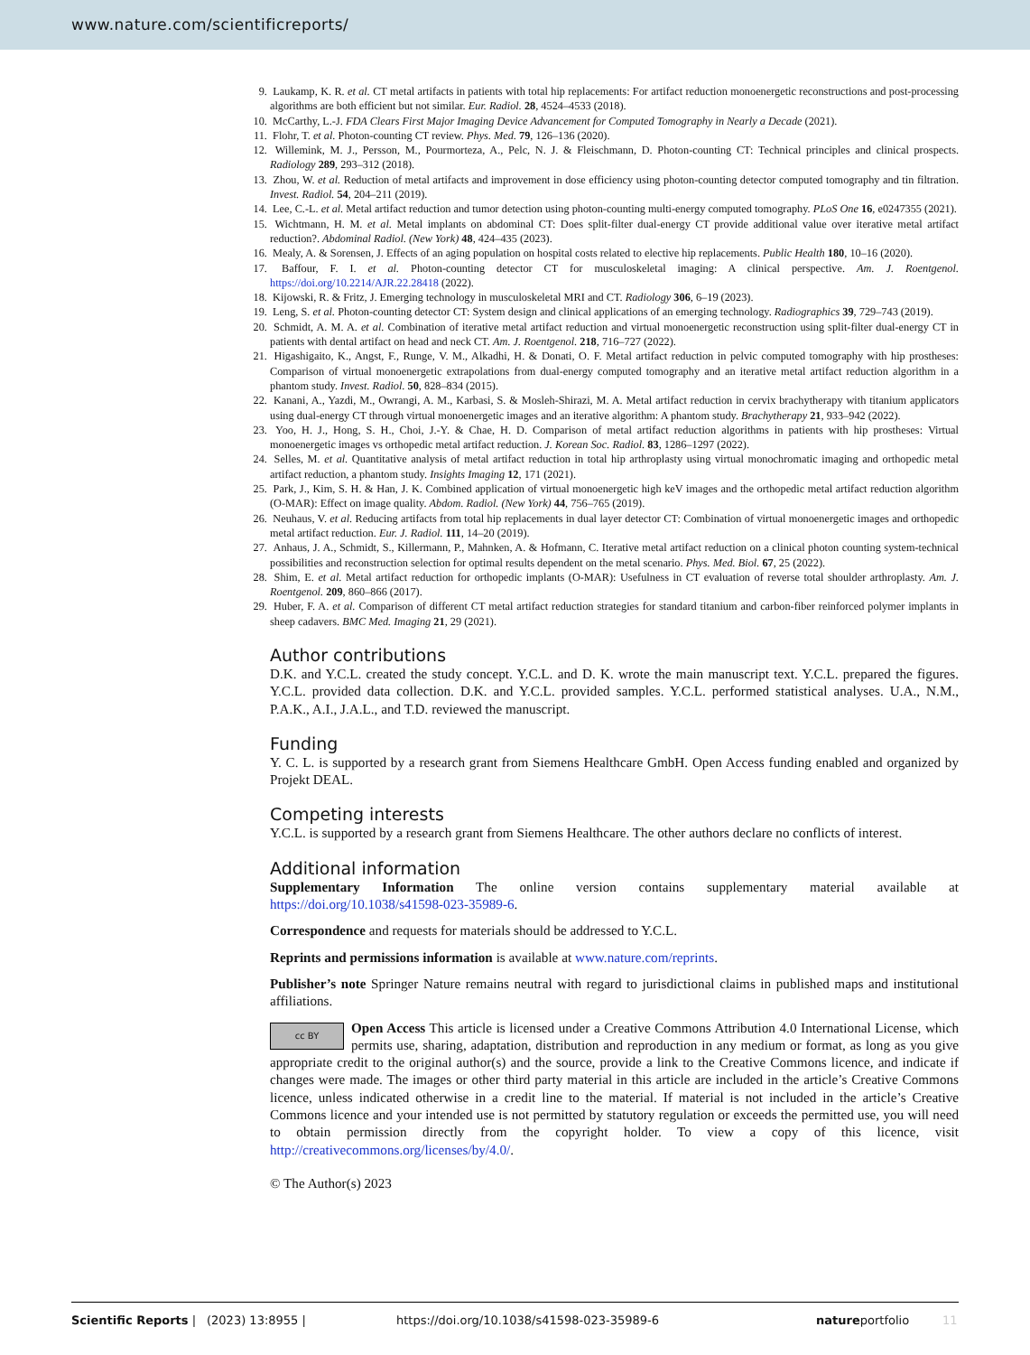www.nature.com/scientificreports/
9. Laukamp, K. R. et al. CT metal artifacts in patients with total hip replacements: For artifact reduction monoenergetic reconstructions and post-processing algorithms are both efficient but not similar. Eur. Radiol. 28, 4524–4533 (2018).
10. McCarthy, L.-J. FDA Clears First Major Imaging Device Advancement for Computed Tomography in Nearly a Decade (2021).
11. Flohr, T. et al. Photon-counting CT review. Phys. Med. 79, 126–136 (2020).
12. Willemink, M. J., Persson, M., Pourmorteza, A., Pelc, N. J. & Fleischmann, D. Photon-counting CT: Technical principles and clinical prospects. Radiology 289, 293–312 (2018).
13. Zhou, W. et al. Reduction of metal artifacts and improvement in dose efficiency using photon-counting detector computed tomography and tin filtration. Invest. Radiol. 54, 204–211 (2019).
14. Lee, C.-L. et al. Metal artifact reduction and tumor detection using photon-counting multi-energy computed tomography. PLoS One 16, e0247355 (2021).
15. Wichtmann, H. M. et al. Metal implants on abdominal CT: Does split-filter dual-energy CT provide additional value over iterative metal artifact reduction?. Abdominal Radiol. (New York) 48, 424–435 (2023).
16. Mealy, A. & Sorensen, J. Effects of an aging population on hospital costs related to elective hip replacements. Public Health 180, 10–16 (2020).
17. Baffour, F. I. et al. Photon-counting detector CT for musculoskeletal imaging: A clinical perspective. Am. J. Roentgenol. https://doi.org/10.2214/AJR.22.28418 (2022).
18. Kijowski, R. & Fritz, J. Emerging technology in musculoskeletal MRI and CT. Radiology 306, 6–19 (2023).
19. Leng, S. et al. Photon-counting detector CT: System design and clinical applications of an emerging technology. Radiographics 39, 729–743 (2019).
20. Schmidt, A. M. A. et al. Combination of iterative metal artifact reduction and virtual monoenergetic reconstruction using split-filter dual-energy CT in patients with dental artifact on head and neck CT. Am. J. Roentgenol. 218, 716–727 (2022).
21. Higashigaito, K., Angst, F., Runge, V. M., Alkadhi, H. & Donati, O. F. Metal artifact reduction in pelvic computed tomography with hip prostheses: Comparison of virtual monoenergetic extrapolations from dual-energy computed tomography and an iterative metal artifact reduction algorithm in a phantom study. Invest. Radiol. 50, 828–834 (2015).
22. Kanani, A., Yazdi, M., Owrangi, A. M., Karbasi, S. & Mosleh-Shirazi, M. A. Metal artifact reduction in cervix brachytherapy with titanium applicators using dual-energy CT through virtual monoenergetic images and an iterative algorithm: A phantom study. Brachytherapy 21, 933–942 (2022).
23. Yoo, H. J., Hong, S. H., Choi, J.-Y. & Chae, H. D. Comparison of metal artifact reduction algorithms in patients with hip prostheses: Virtual monoenergetic images vs orthopedic metal artifact reduction. J. Korean Soc. Radiol. 83, 1286–1297 (2022).
24. Selles, M. et al. Quantitative analysis of metal artifact reduction in total hip arthroplasty using virtual monochromatic imaging and orthopedic metal artifact reduction, a phantom study. Insights Imaging 12, 171 (2021).
25. Park, J., Kim, S. H. & Han, J. K. Combined application of virtual monoenergetic high keV images and the orthopedic metal artifact reduction algorithm (O-MAR): Effect on image quality. Abdom. Radiol. (New York) 44, 756–765 (2019).
26. Neuhaus, V. et al. Reducing artifacts from total hip replacements in dual layer detector CT: Combination of virtual monoenergetic images and orthopedic metal artifact reduction. Eur. J. Radiol. 111, 14–20 (2019).
27. Anhaus, J. A., Schmidt, S., Killermann, P., Mahnken, A. & Hofmann, C. Iterative metal artifact reduction on a clinical photon counting system-technical possibilities and reconstruction selection for optimal results dependent on the metal scenario. Phys. Med. Biol. 67, 25 (2022).
28. Shim, E. et al. Metal artifact reduction for orthopedic implants (O-MAR): Usefulness in CT evaluation of reverse total shoulder arthroplasty. Am. J. Roentgenol. 209, 860–866 (2017).
29. Huber, F. A. et al. Comparison of different CT metal artifact reduction strategies for standard titanium and carbon-fiber reinforced polymer implants in sheep cadavers. BMC Med. Imaging 21, 29 (2021).
Author contributions
D.K. and Y.C.L. created the study concept. Y.C.L. and D. K. wrote the main manuscript text. Y.C.L. prepared the figures. Y.C.L. provided data collection. D.K. and Y.C.L. provided samples. Y.C.L. performed statistical analyses. U.A., N.M., P.A.K., A.I., J.A.L., and T.D. reviewed the manuscript.
Funding
Y. C. L. is supported by a research grant from Siemens Healthcare GmbH. Open Access funding enabled and organized by Projekt DEAL.
Competing interests
Y.C.L. is supported by a research grant from Siemens Healthcare. The other authors declare no conflicts of interest.
Additional information
Supplementary Information The online version contains supplementary material available at https://doi.org/10.1038/s41598-023-35989-6.
Correspondence and requests for materials should be addressed to Y.C.L.
Reprints and permissions information is available at www.nature.com/reprints.
Publisher’s note Springer Nature remains neutral with regard to jurisdictional claims in published maps and institutional affiliations.
cc BY Open Access This article is licensed under a Creative Commons Attribution 4.0 International License, which permits use, sharing, adaptation, distribution and reproduction in any medium or format, as long as you give appropriate credit to the original author(s) and the source, provide a link to the Creative Commons licence, and indicate if changes were made. The images or other third party material in this article are included in the article’s Creative Commons licence, unless indicated otherwise in a credit line to the material. If material is not included in the article’s Creative Commons licence and your intended use is not permitted by statutory regulation or exceeds the permitted use, you will need to obtain permission directly from the copyright holder. To view a copy of this licence, visit http://creativecommons.org/licenses/by/4.0/.
© The Author(s) 2023
Scientific Reports | (2023) 13:8955 | https://doi.org/10.1038/s41598-023-35989-6 natureportfolio 11